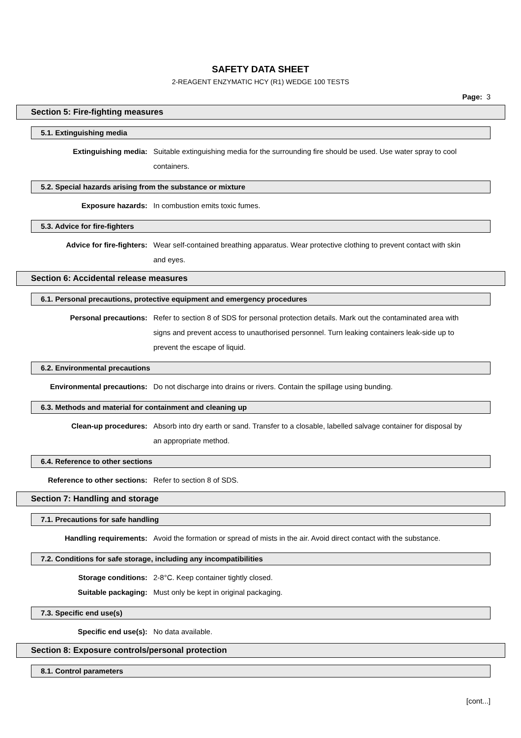SAFETY DATA SHEET
2-REAGENT ENZYMATIC HCY (R1) WEDGE 100 TESTS
Page: 3
Section 5: Fire-fighting measures
5.1. Extinguishing media
Extinguishing media: Suitable extinguishing media for the surrounding fire should be used. Use water spray to cool containers.
5.2. Special hazards arising from the substance or mixture
Exposure hazards: In combustion emits toxic fumes.
5.3. Advice for fire-fighters
Advice for fire-fighters: Wear self-contained breathing apparatus. Wear protective clothing to prevent contact with skin and eyes.
Section 6: Accidental release measures
6.1. Personal precautions, protective equipment and emergency procedures
Personal precautions: Refer to section 8 of SDS for personal protection details. Mark out the contaminated area with signs and prevent access to unauthorised personnel. Turn leaking containers leak-side up to prevent the escape of liquid.
6.2. Environmental precautions
Environmental precautions: Do not discharge into drains or rivers. Contain the spillage using bunding.
6.3. Methods and material for containment and cleaning up
Clean-up procedures: Absorb into dry earth or sand. Transfer to a closable, labelled salvage container for disposal by an appropriate method.
6.4. Reference to other sections
Reference to other sections: Refer to section 8 of SDS.
Section 7: Handling and storage
7.1. Precautions for safe handling
Handling requirements: Avoid the formation or spread of mists in the air. Avoid direct contact with the substance.
7.2. Conditions for safe storage, including any incompatibilities
Storage conditions: 2-8°C. Keep container tightly closed.
Suitable packaging: Must only be kept in original packaging.
7.3. Specific end use(s)
Specific end use(s): No data available.
Section 8: Exposure controls/personal protection
8.1. Control parameters
[cont...]